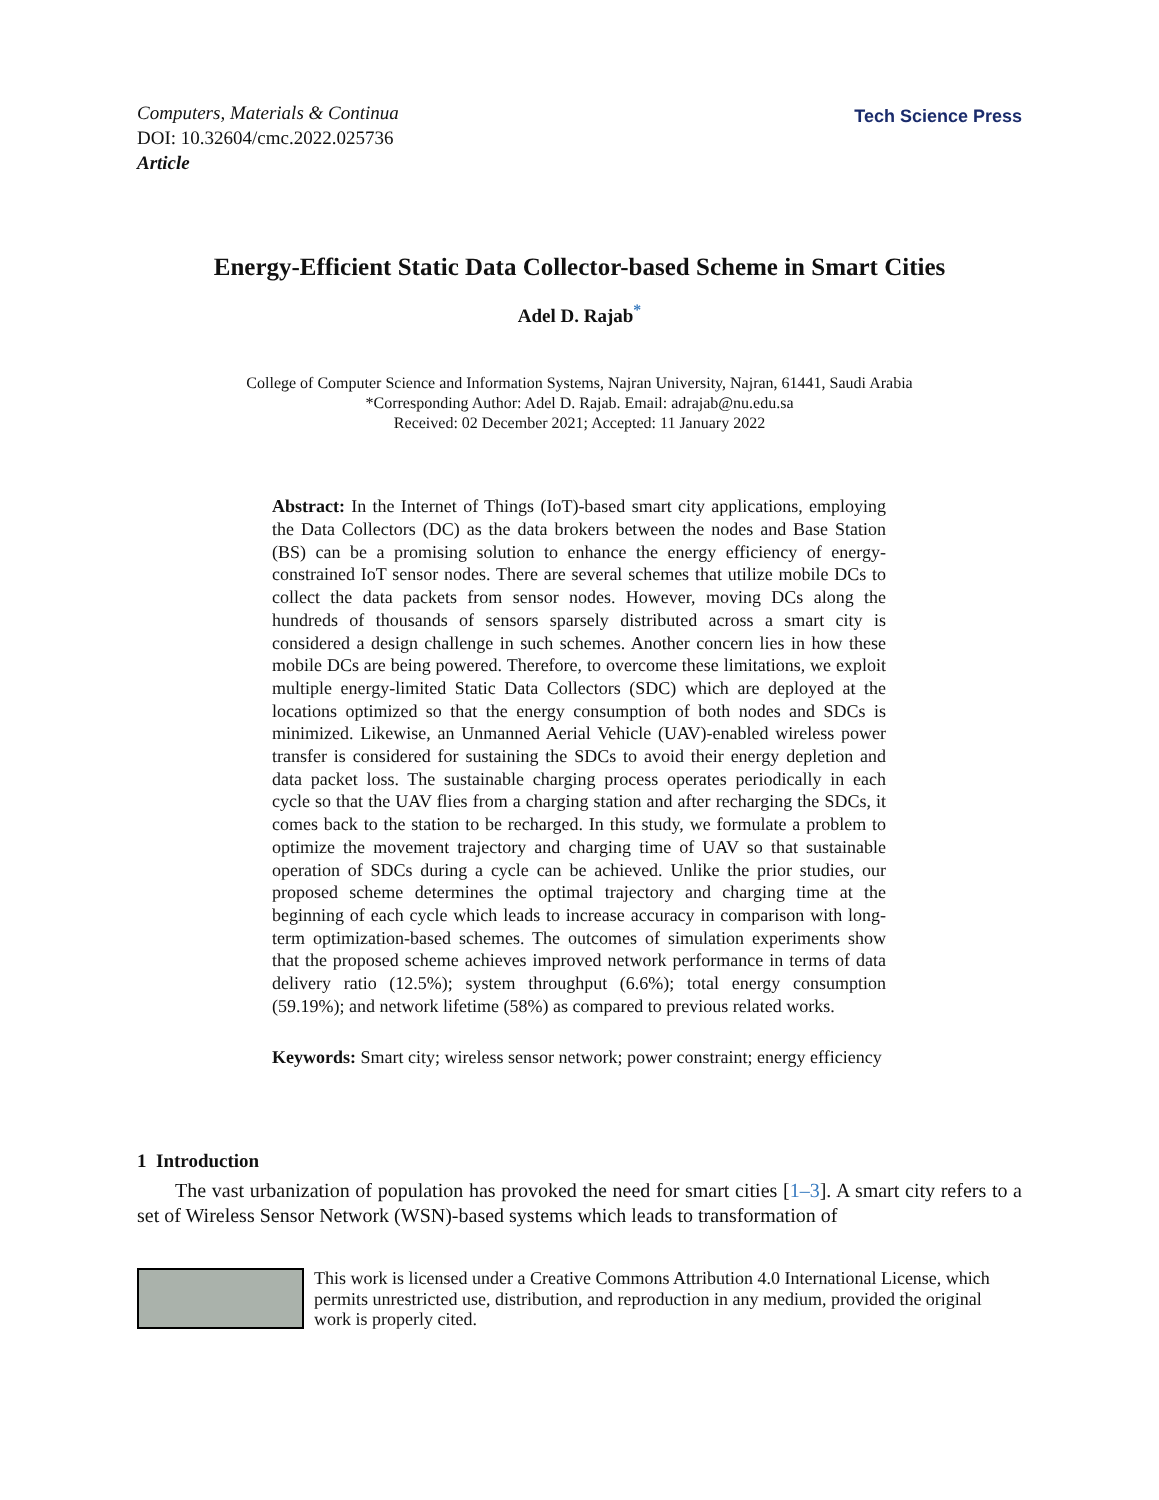Computers, Materials & Continua
DOI: 10.32604/cmc.2022.025736
Article
Tech Science Press
Energy-Efficient Static Data Collector-based Scheme in Smart Cities
Adel D. Rajab<sup>*</sup>
College of Computer Science and Information Systems, Najran University, Najran, 61441, Saudi Arabia
*Corresponding Author: Adel D. Rajab. Email: adrajab@nu.edu.sa
Received: 02 December 2021; Accepted: 11 January 2022
Abstract: In the Internet of Things (IoT)-based smart city applications, employing the Data Collectors (DC) as the data brokers between the nodes and Base Station (BS) can be a promising solution to enhance the energy efficiency of energy-constrained IoT sensor nodes. There are several schemes that utilize mobile DCs to collect the data packets from sensor nodes. However, moving DCs along the hundreds of thousands of sensors sparsely distributed across a smart city is considered a design challenge in such schemes. Another concern lies in how these mobile DCs are being powered. Therefore, to overcome these limitations, we exploit multiple energy-limited Static Data Collectors (SDC) which are deployed at the locations optimized so that the energy consumption of both nodes and SDCs is minimized. Likewise, an Unmanned Aerial Vehicle (UAV)-enabled wireless power transfer is considered for sustaining the SDCs to avoid their energy depletion and data packet loss. The sustainable charging process operates periodically in each cycle so that the UAV flies from a charging station and after recharging the SDCs, it comes back to the station to be recharged. In this study, we formulate a problem to optimize the movement trajectory and charging time of UAV so that sustainable operation of SDCs during a cycle can be achieved. Unlike the prior studies, our proposed scheme determines the optimal trajectory and charging time at the beginning of each cycle which leads to increase accuracy in comparison with long-term optimization-based schemes. The outcomes of simulation experiments show that the proposed scheme achieves improved network performance in terms of data delivery ratio (12.5%); system throughput (6.6%); total energy consumption (59.19%); and network lifetime (58%) as compared to previous related works.
Keywords: Smart city; wireless sensor network; power constraint; energy efficiency
1 Introduction
The vast urbanization of population has provoked the need for smart cities [1–3]. A smart city refers to a set of Wireless Sensor Network (WSN)-based systems which leads to transformation of
This work is licensed under a Creative Commons Attribution 4.0 International License, which permits unrestricted use, distribution, and reproduction in any medium, provided the original work is properly cited.